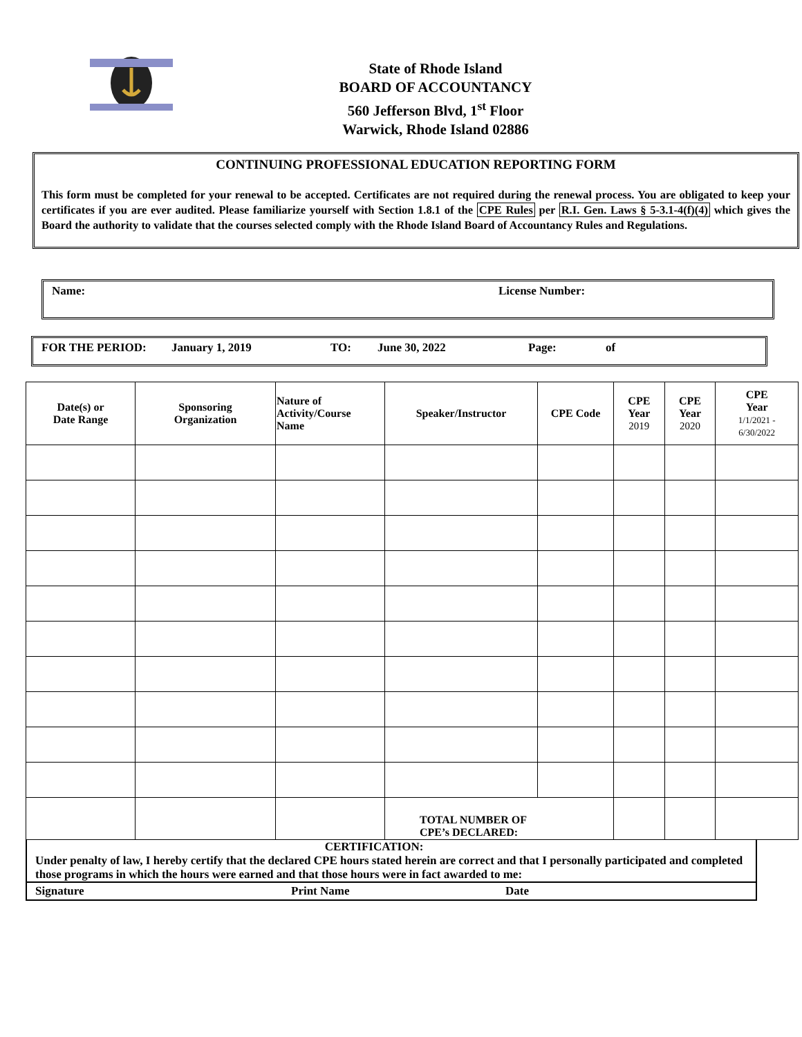State of Rhode Island
BOARD OF ACCOUNTANCY
560 Jefferson Blvd, 1<sup>st</sup> Floor
Warwick, Rhode Island 02886
CONTINUING PROFESSIONAL EDUCATION REPORTING FORM
This form must be completed for your renewal to be accepted. Certificates are not required during the renewal process. You are obligated to keep your certificates if you are ever audited. Please familiarize yourself with Section 1.8.1 of the CPE Rules per R.I. Gen. Laws § 5-3.1-4(f)(4) which gives the Board the authority to validate that the courses selected comply with the Rhode Island Board of Accountancy Rules and Regulations.
Name: License Number:
FOR THE PERIOD: January 1, 2019 TO: June 30, 2022 Page: of
| Date(s) or Date Range | Sponsoring Organization | Nature of Activity/Course Name | Speaker/Instructor | CPE Code | CPE Year 2019 | CPE Year 2020 | CPE Year 1/1/2021 - 6/30/2022 |
| --- | --- | --- | --- | --- | --- | --- | --- |
| | | | TOTAL NUMBER OF CPE’s DECLARED: | | | | |
CERTIFICATION:
Under penalty of law, I hereby certify that the declared CPE hours stated herein are correct and that I personally participated and completed those programs in which the hours were earned and that those hours were in fact awarded to me:
Signature Print Name Date